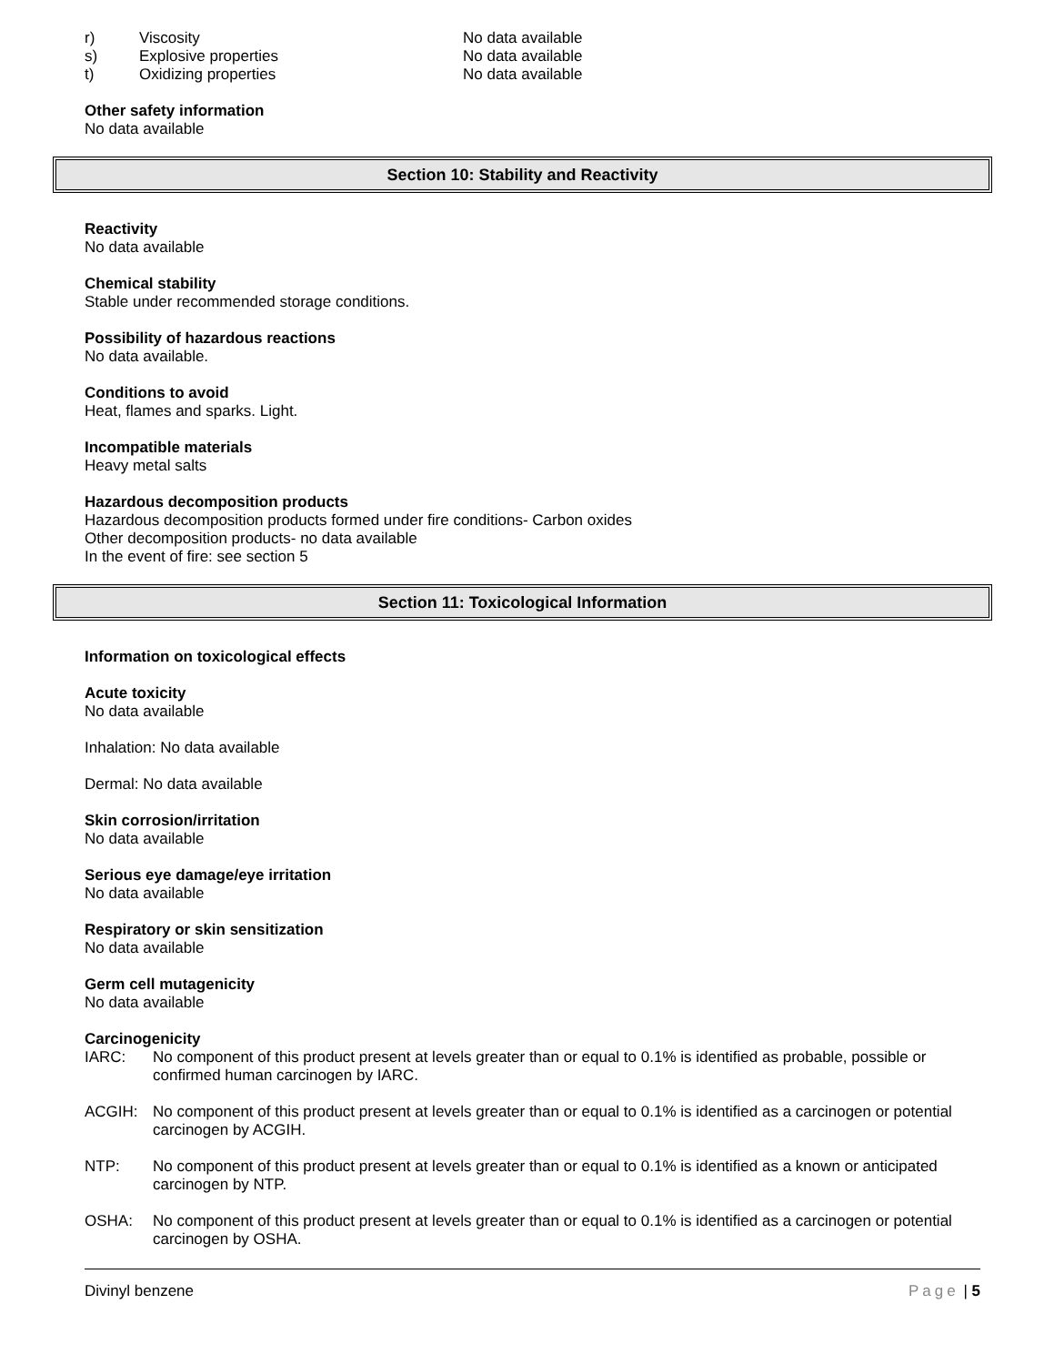r) Viscosity No data available
s) Explosive properties No data available
t) Oxidizing properties No data available
Other safety information
No data available
Section 10: Stability and Reactivity
Reactivity
No data available
Chemical stability
Stable under recommended storage conditions.
Possibility of hazardous reactions
No data available.
Conditions to avoid
Heat, flames and sparks. Light.
Incompatible materials
Heavy metal salts
Hazardous decomposition products
Hazardous decomposition products formed under fire conditions- Carbon oxides
Other decomposition products- no data available
In the event of fire: see section 5
Section 11: Toxicological Information
Information on toxicological effects
Acute toxicity
No data available
Inhalation: No data available
Dermal: No data available
Skin corrosion/irritation
No data available
Serious eye damage/eye irritation
No data available
Respiratory or skin sensitization
No data available
Germ cell mutagenicity
No data available
Carcinogenicity
IARC: No component of this product present at levels greater than or equal to 0.1% is identified as probable, possible or confirmed human carcinogen by IARC.
ACGIH: No component of this product present at levels greater than or equal to 0.1% is identified as a carcinogen or potential carcinogen by ACGIH.
NTP: No component of this product present at levels greater than or equal to 0.1% is identified as a known or anticipated carcinogen by NTP.
OSHA: No component of this product present at levels greater than or equal to 0.1% is identified as a carcinogen or potential carcinogen by OSHA.
Divinyl benzene Page | 5